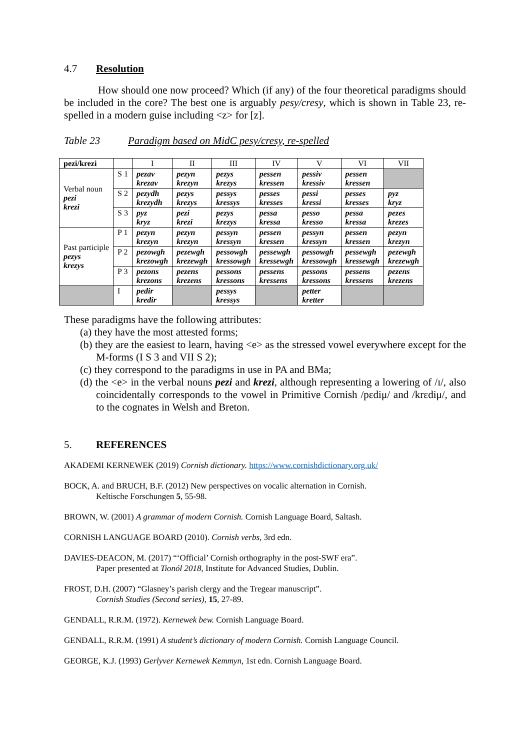4.7 Resolution
How should one now proceed? Which (if any) of the four theoretical paradigms should be included in the core? The best one is arguably pesy/cresy, which is shown in Table 23, re-spelled in a modern guise including <z> for [z].
Table 23 Paradigm based on MidC pesy/cresy, re-spelled
| pezi/krezi | | I | II | III | IV | V | VI | VII |
| --- | --- | --- | --- | --- | --- | --- | --- | --- |
| Verbal noun pezi krezi | S 1 | pezav krezav | pezyn krezyn | pezys krezys | pessen kressen | pessiv kressiv | pessen kressen | |
| | S 2 | pezydh krezydh | pezys krezys | pessys kressys | pesses kresses | pessi kressi | pesses kresses | pyz kryz |
| | S 3 | pyz kryz | pezi krezi | pezys krezys | pessa kressa | pesso kresso | pessa kressa | pezes krezes |
| Past participle pezys krezys | P 1 | pezyn krezyn | pezyn krezyn | pessyn kressyn | pessen kressen | pessyn kressyn | pessen kressen | pezyn krezyn |
| | P 2 | pezowgh krezowgh | pezewgh krezewgh | pessowgh kressowgh | pessewgh kressewgh | pessowgh kressowgh | pessewgh kressewgh | pezewgh krezewgh |
| | P 3 | pezons krezons | pezens krezens | pessons kressons | pessens kressens | pessons kressons | pessens kressens | pezens krezens |
| | I | pedir kredir | | pessys kressys | | petter kretter | | |
These paradigms have the following attributes:
(a) they have the most attested forms;
(b) they are the easiest to learn, having <e> as the stressed vowel everywhere except for the M-forms (I S 3 and VII S 2);
(c) they correspond to the paradigms in use in PA and BMa;
(d) the <e> in the verbal nouns pezi and krezi, although representing a lowering of /ɪ/, also coincidentally corresponds to the vowel in Primitive Cornish /pɛdiμ/ and /krɛdiμ/, and to the cognates in Welsh and Breton.
5. REFERENCES
AKADEMI KERNEWEK (2019) Cornish dictionary. https://www.cornishdictionary.org.uk/
BOCK, A. and BRUCH, B.F. (2012) New perspectives on vocalic alternation in Cornish.
Keltische Forschungen 5, 55-98.
BROWN, W. (2001) A grammar of modern Cornish. Cornish Language Board, Saltash.
CORNISH LANGUAGE BOARD (2010). Cornish verbs, 3rd edn.
DAVIES-DEACON, M. (2017) “‘Official’ Cornish orthography in the post-SWF era”.
Paper presented at Tionól 2018, Institute for Advanced Studies, Dublin.
FROST, D.H. (2007) “Glasney’s parish clergy and the Tregear manuscript”.
Cornish Studies (Second series), 15, 27-89.
GENDALL, R.R.M. (1972). Kernewek bew. Cornish Language Board.
GENDALL, R.R.M. (1991) A student’s dictionary of modern Cornish. Cornish Language Council.
GEORGE, K.J. (1993) Gerlyver Kernewek Kemmyn, 1st edn. Cornish Language Board.